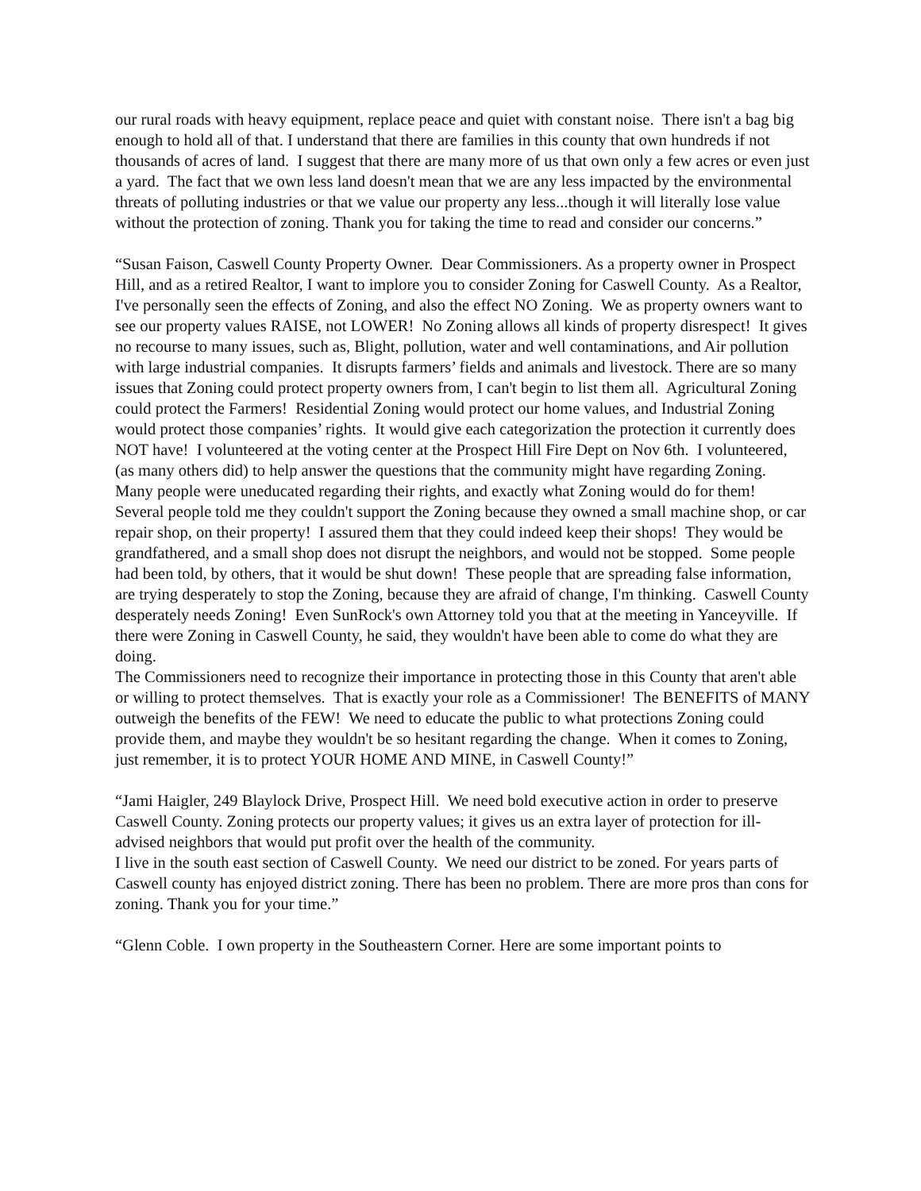our rural roads with heavy equipment, replace peace and quiet with constant noise. There isn't a bag big enough to hold all of that. I understand that there are families in this county that own hundreds if not thousands of acres of land. I suggest that there are many more of us that own only a few acres or even just a yard. The fact that we own less land doesn't mean that we are any less impacted by the environmental threats of polluting industries or that we value our property any less...though it will literally lose value without the protection of zoning. Thank you for taking the time to read and consider our concerns.”
“Susan Faison, Caswell County Property Owner. Dear Commissioners. As a property owner in Prospect Hill, and as a retired Realtor, I want to implore you to consider Zoning for Caswell County. As a Realtor, I've personally seen the effects of Zoning, and also the effect NO Zoning. We as property owners want to see our property values RAISE, not LOWER! No Zoning allows all kinds of property disrespect! It gives no recourse to many issues, such as, Blight, pollution, water and well contaminations, and Air pollution with large industrial companies. It disrupts farmers’ fields and animals and livestock. There are so many issues that Zoning could protect property owners from, I can't begin to list them all. Agricultural Zoning could protect the Farmers! Residential Zoning would protect our home values, and Industrial Zoning would protect those companies’ rights. It would give each categorization the protection it currently does NOT have! I volunteered at the voting center at the Prospect Hill Fire Dept on Nov 6th. I volunteered,
(as many others did) to help answer the questions that the community might have regarding Zoning. Many people were uneducated regarding their rights, and exactly what Zoning would do for them! Several people told me they couldn't support the Zoning because they owned a small machine shop, or car repair shop, on their property! I assured them that they could indeed keep their shops! They would be grandfathered, and a small shop does not disrupt the neighbors, and would not be stopped. Some people had been told, by others, that it would be shut down! These people that are spreading false information, are trying desperately to stop the Zoning, because they are afraid of change, I'm thinking. Caswell County desperately needs Zoning! Even SunRock's own Attorney told you that at the meeting in Yanceyville. If there were Zoning in Caswell County, he said, they wouldn't have been able to come do what they are doing.
The Commissioners need to recognize their importance in protecting those in this County that aren't able or willing to protect themselves. That is exactly your role as a Commissioner! The BENEFITS of MANY outweigh the benefits of the FEW! We need to educate the public to what protections Zoning could provide them, and maybe they wouldn't be so hesitant regarding the change. When it comes to Zoning, just remember, it is to protect YOUR HOME AND MINE, in Caswell County!”
“Jami Haigler, 249 Blaylock Drive, Prospect Hill. We need bold executive action in order to preserve Caswell County. Zoning protects our property values; it gives us an extra layer of protection for ill-advised neighbors that would put profit over the health of the community.
I live in the south east section of Caswell County. We need our district to be zoned. For years parts of Caswell county has enjoyed district zoning. There has been no problem. There are more pros than cons for zoning. Thank you for your time.”
“Glenn Coble. I own property in the Southeastern Corner. Here are some important points to